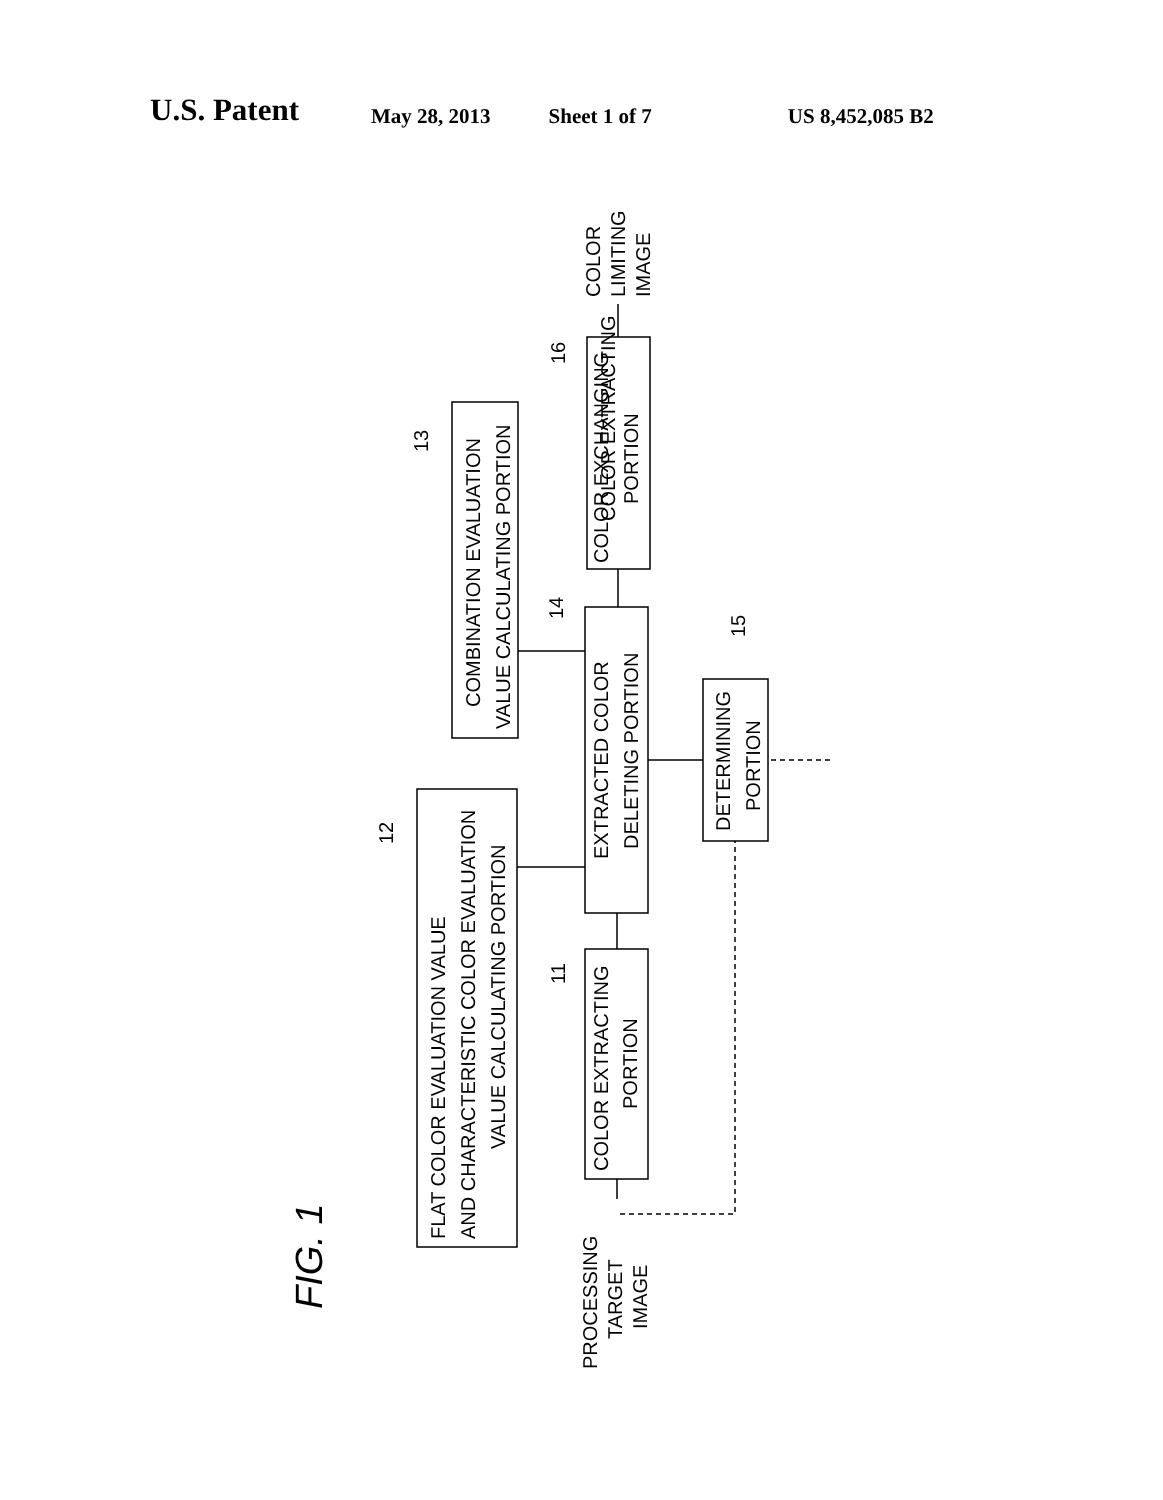U.S. Patent May 28, 2013 Sheet 1 of 7 US 8,452,085 B2
COLOR EXTRACTING
PORTION
COLOR EXTRACTING
EXTRACTED COLOR
DELETING PORTION
COLOR EXCHANGING
PORTION
FLAT COLOR EVALUATION VALUE
AND CHARACTERISTIC COLOR EVALUATION
VALUE CALCULATING PORTION
COMBINATION EVALUATION
VALUE CALCULATING PORTION
DETERMINING
PORTION
COLOR
LIMITING
IMAGE
PROCESSING
TARGET
IMAGE
11
12
13
14
15
16
FIG. 1